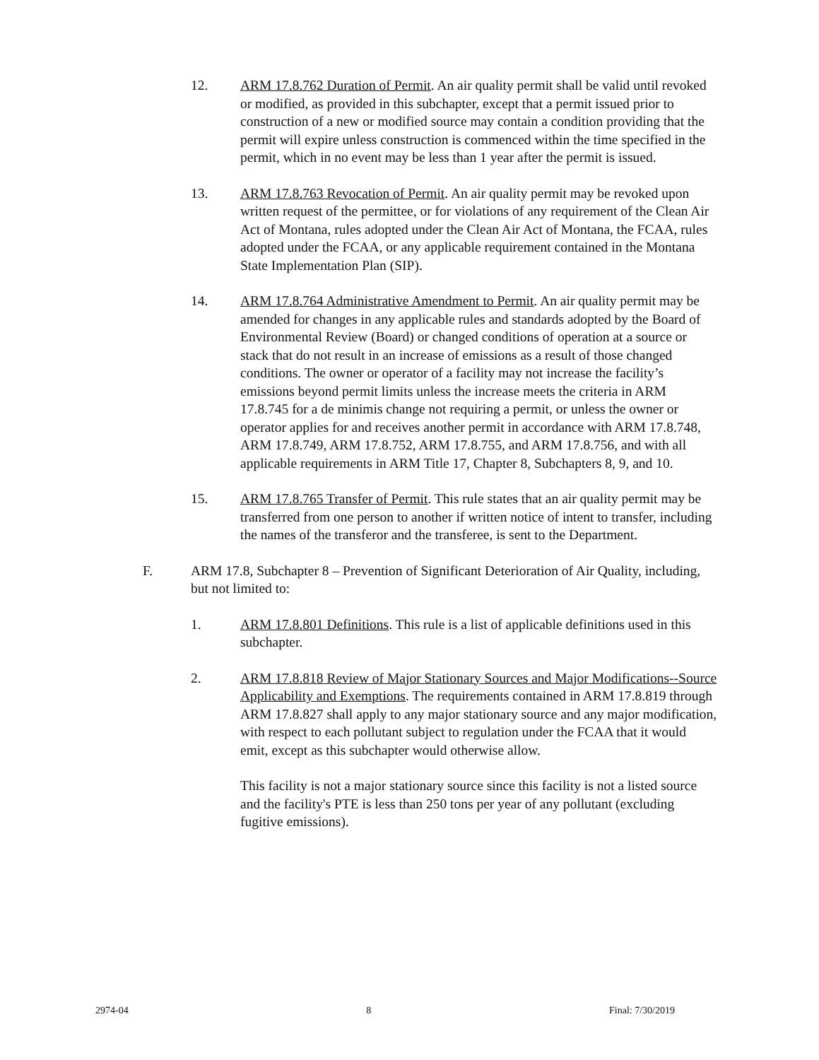12. ARM 17.8.762 Duration of Permit. An air quality permit shall be valid until revoked or modified, as provided in this subchapter, except that a permit issued prior to construction of a new or modified source may contain a condition providing that the permit will expire unless construction is commenced within the time specified in the permit, which in no event may be less than 1 year after the permit is issued.
13. ARM 17.8.763 Revocation of Permit. An air quality permit may be revoked upon written request of the permittee, or for violations of any requirement of the Clean Air Act of Montana, rules adopted under the Clean Air Act of Montana, the FCAA, rules adopted under the FCAA, or any applicable requirement contained in the Montana State Implementation Plan (SIP).
14. ARM 17.8.764 Administrative Amendment to Permit. An air quality permit may be amended for changes in any applicable rules and standards adopted by the Board of Environmental Review (Board) or changed conditions of operation at a source or stack that do not result in an increase of emissions as a result of those changed conditions. The owner or operator of a facility may not increase the facility’s emissions beyond permit limits unless the increase meets the criteria in ARM 17.8.745 for a de minimis change not requiring a permit, or unless the owner or operator applies for and receives another permit in accordance with ARM 17.8.748, ARM 17.8.749, ARM 17.8.752, ARM 17.8.755, and ARM 17.8.756, and with all applicable requirements in ARM Title 17, Chapter 8, Subchapters 8, 9, and 10.
15. ARM 17.8.765 Transfer of Permit. This rule states that an air quality permit may be transferred from one person to another if written notice of intent to transfer, including the names of the transferor and the transferee, is sent to the Department.
F. ARM 17.8, Subchapter 8 – Prevention of Significant Deterioration of Air Quality, including, but not limited to:
1. ARM 17.8.801 Definitions. This rule is a list of applicable definitions used in this subchapter.
2. ARM 17.8.818 Review of Major Stationary Sources and Major Modifications--Source Applicability and Exemptions. The requirements contained in ARM 17.8.819 through ARM 17.8.827 shall apply to any major stationary source and any major modification, with respect to each pollutant subject to regulation under the FCAA that it would emit, except as this subchapter would otherwise allow.
This facility is not a major stationary source since this facility is not a listed source and the facility's PTE is less than 250 tons per year of any pollutant (excluding fugitive emissions).
2974-04 8 Final: 7/30/2019